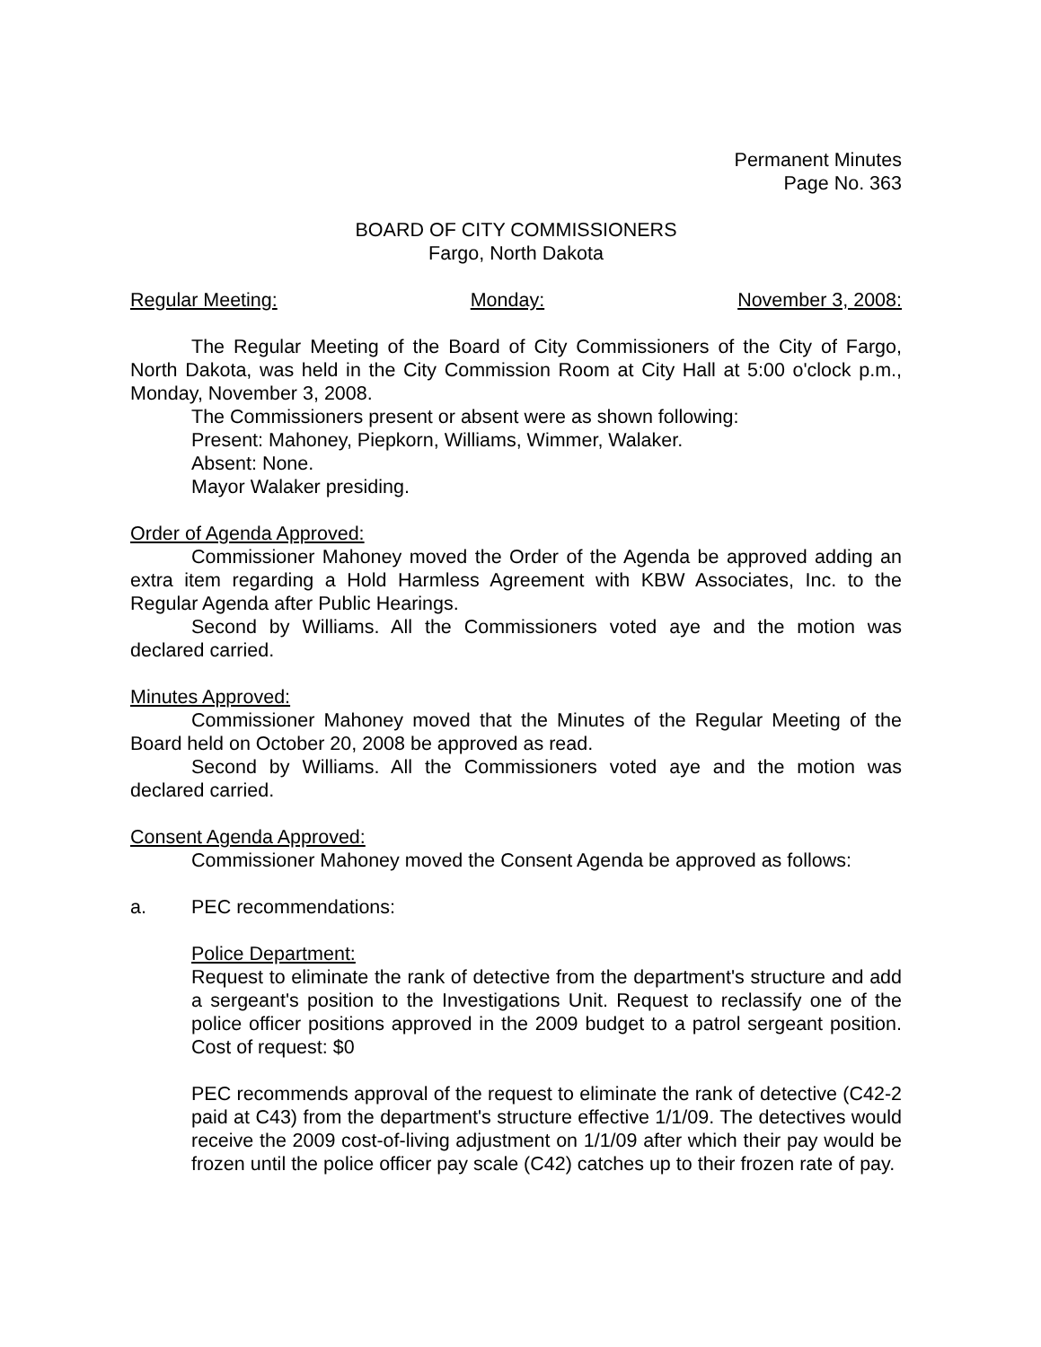Permanent Minutes
Page No. 363
BOARD OF CITY COMMISSIONERS
Fargo, North Dakota
Regular Meeting: Monday: November 3, 2008:
The Regular Meeting of the Board of City Commissioners of the City of Fargo, North Dakota, was held in the City Commission Room at City Hall at 5:00 o'clock p.m., Monday, November 3, 2008.
The Commissioners present or absent were as shown following:
Present: Mahoney, Piepkorn, Williams, Wimmer, Walaker.
Absent: None.
Mayor Walaker presiding.
Order of Agenda Approved:
Commissioner Mahoney moved the Order of the Agenda be approved adding an extra item regarding a Hold Harmless Agreement with KBW Associates, Inc. to the Regular Agenda after Public Hearings.
Second by Williams. All the Commissioners voted aye and the motion was declared carried.
Minutes Approved:
Commissioner Mahoney moved that the Minutes of the Regular Meeting of the Board held on October 20, 2008 be approved as read.
Second by Williams. All the Commissioners voted aye and the motion was declared carried.
Consent Agenda Approved:
Commissioner Mahoney moved the Consent Agenda be approved as follows:
a. PEC recommendations:
Police Department:
Request to eliminate the rank of detective from the department's structure and add a sergeant's position to the Investigations Unit. Request to reclassify one of the police officer positions approved in the 2009 budget to a patrol sergeant position. Cost of request: $0
PEC recommends approval of the request to eliminate the rank of detective (C42-2 paid at C43) from the department's structure effective 1/1/09. The detectives would receive the 2009 cost-of-living adjustment on 1/1/09 after which their pay would be frozen until the police officer pay scale (C42) catches up to their frozen rate of pay.